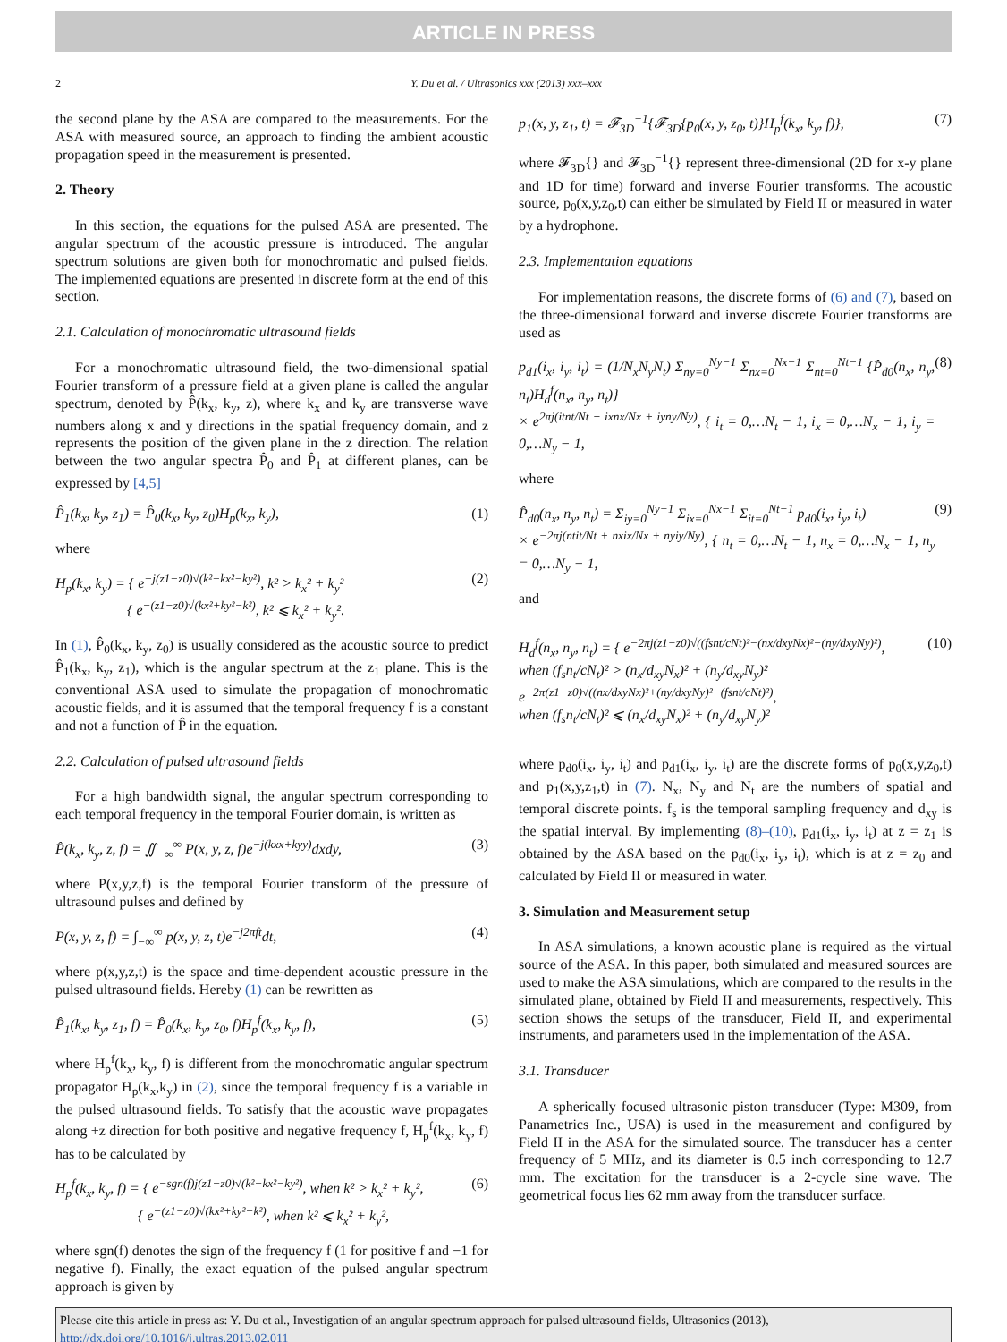ARTICLE IN PRESS
2 Y. Du et al. / Ultrasonics xxx (2013) xxx–xxx
the second plane by the ASA are compared to the measurements. For the ASA with measured source, an approach to finding the ambient acoustic propagation speed in the measurement is presented.
2. Theory
In this section, the equations for the pulsed ASA are presented. The angular spectrum of the acoustic pressure is introduced. The angular spectrum solutions are given both for monochromatic and pulsed fields. The implemented equations are presented in discrete form at the end of this section.
2.1. Calculation of monochromatic ultrasound fields
For a monochromatic ultrasound field, the two-dimensional spatial Fourier transform of a pressure field at a given plane is called the angular spectrum, denoted by P̂(k<sub>x</sub>, k<sub>y</sub>, z), where k<sub>x</sub> and k<sub>y</sub> are transverse wave numbers along x and y directions in the spatial frequency domain, and z represents the position of the given plane in the z direction. The relation between the two angular spectra P̂<sub>0</sub> and P̂<sub>1</sub> at different planes, can be expressed by [4,5]
P̂<sub>1</sub>(k<sub>x</sub>, k<sub>y</sub>, z<sub>1</sub>) = P̂<sub>0</sub>(k<sub>x</sub>, k<sub>y</sub>, z<sub>0</sub>)H<sub>p</sub>(k<sub>x</sub>, k<sub>y</sub>), (1)
where
H<sub>p</sub>(k<sub>x</sub>, k<sub>y</sub>) = { e<sup>−j(z1−z0)√(k²−kx²−ky²)</sup>, k² > k<sub>x</sub>² + k<sub>y</sub>²
{ e<sup>−(z1−z0)√(kx²+ky²−k²)</sup>, k² ⩽ k<sub>x</sub>² + k<sub>y</sub>². (2)
In (1), P̂<sub>0</sub>(k<sub>x</sub>, k<sub>y</sub>, z<sub>0</sub>) is usually considered as the acoustic source to predict P̂<sub>1</sub>(k<sub>x</sub>, k<sub>y</sub>, z<sub>1</sub>), which is the angular spectrum at the z<sub>1</sub> plane. This is the conventional ASA used to simulate the propagation of monochromatic acoustic fields, and it is assumed that the temporal frequency f is a constant and not a function of P̂ in the equation.
2.2. Calculation of pulsed ultrasound fields
For a high bandwidth signal, the angular spectrum corresponding to each temporal frequency in the temporal Fourier domain, is written as
P̂(k<sub>x</sub>, k<sub>y</sub>, z, f) = ∬<sub>−∞</sub><sup>∞</sup> P(x, y, z, f)e<sup>−j(kxx+kyy)</sup>dxdy, (3)
where P(x,y,z,f) is the temporal Fourier transform of the pressure of ultrasound pulses and defined by
P(x, y, z, f) = ∫<sub>−∞</sub><sup>∞</sup> p(x, y, z, t)e<sup>−j2πft</sup>dt, (4)
where p(x,y,z,t) is the space and time-dependent acoustic pressure in the pulsed ultrasound fields. Hereby (1) can be rewritten as
P̂<sub>1</sub>(k<sub>x</sub>, k<sub>y</sub>, z<sub>1</sub>, f) = P̂<sub>0</sub>(k<sub>x</sub>, k<sub>y</sub>, z<sub>0</sub>, f)H<sub>p</sub><sup>f</sup>(k<sub>x</sub>, k<sub>y</sub>, f), (5)
where H<sub>p</sub><sup>f</sup>(k<sub>x</sub>, k<sub>y</sub>, f) is different from the monochromatic angular spectrum propagator H<sub>p</sub>(k<sub>x</sub>,k<sub>y</sub>) in (2), since the temporal frequency f is a variable in the pulsed ultrasound fields. To satisfy that the acoustic wave propagates along +z direction for both positive and negative frequency f, H<sub>p</sub><sup>f</sup>(k<sub>x</sub>, k<sub>y</sub>, f) has to be calculated by
H<sub>p</sub><sup>f</sup>(k<sub>x</sub>, k<sub>y</sub>, f) = { e<sup>−sgn(f)j(z1−z0)√(k²−kx²−ky²)</sup>, when k² > k<sub>x</sub>² + k<sub>y</sub>²,
{ e<sup>−(z1−z0)√(kx²+ky²−k²)</sup>, when k² ⩽ k<sub>x</sub>² + k<sub>y</sub>², (6)
where sgn(f) denotes the sign of the frequency f (1 for positive f and −1 for negative f). Finally, the exact equation of the pulsed angular spectrum approach is given by
p<sub>1</sub>(x, y, z<sub>1</sub>, t) = 𝓕<sub>3D</sub><sup>−1</sup>{𝓕<sub>3D</sub>{p<sub>0</sub>(x, y, z<sub>0</sub>, t)}H<sub>p</sub><sup>f</sup>(k<sub>x</sub>, k<sub>y</sub>, f)}, (7)
where 𝓕<sub>3D</sub>{} and 𝓕<sub>3D</sub><sup>−1</sup>{} represent three-dimensional (2D for x-y plane and 1D for time) forward and inverse Fourier transforms. The acoustic source, p<sub>0</sub>(x,y,z<sub>0</sub>,t) can either be simulated by Field II or measured in water by a hydrophone.
2.3. Implementation equations
For implementation reasons, the discrete forms of (6) and (7), based on the three-dimensional forward and inverse discrete Fourier transforms are used as
p<sub>d1</sub>(i<sub>x</sub>, i<sub>y</sub>, i<sub>t</sub>) = (1/N<sub>x</sub>N<sub>y</sub>N<sub>t</sub>) Σ<sub>ny=0</sub><sup>Ny−1</sup> Σ<sub>nx=0</sub><sup>Nx−1</sup> Σ<sub>nt=0</sub><sup>Nt−1</sup> {P̂<sub>d0</sub>(n<sub>x</sub>, n<sub>y</sub>, n<sub>t</sub>)H<sub>d</sub><sup>f</sup>(n<sub>x</sub>, n<sub>y</sub>, n<sub>t</sub>)}
× e<sup>2πj(itnt/Nt + ixnx/Nx + iyny/Ny)</sup>, { i<sub>t</sub> = 0,…N<sub>t</sub> − 1, i<sub>x</sub> = 0,…N<sub>x</sub> − 1, i<sub>y</sub> = 0,…N<sub>y</sub> − 1, (8)
where
P̂<sub>d0</sub>(n<sub>x</sub>, n<sub>y</sub>, n<sub>t</sub>) = Σ<sub>iy=0</sub><sup>Ny−1</sup> Σ<sub>ix=0</sub><sup>Nx−1</sup> Σ<sub>it=0</sub><sup>Nt−1</sup> p<sub>d0</sub>(i<sub>x</sub>, i<sub>y</sub>, i<sub>t</sub>)
× e<sup>−2πj(ntit/Nt + nxix/Nx + nyiy/Ny)</sup>, { n<sub>t</sub> = 0,…N<sub>t</sub> − 1, n<sub>x</sub> = 0,…N<sub>x</sub> − 1, n<sub>y</sub> = 0,…N<sub>y</sub> − 1, (9)
and
H<sub>d</sub><sup>f</sup>(n<sub>x</sub>, n<sub>y</sub>, n<sub>t</sub>) = { e<sup>−2πj(z1−z0)√((fsnt/cNt)²−(nx/dxyNx)²−(ny/dxyNy)²)</sup>,
when (f<sub>s</sub>n<sub>t</sub>/cN<sub>t</sub>)² > (n<sub>x</sub>/d<sub>xy</sub>N<sub>x</sub>)² + (n<sub>y</sub>/d<sub>xy</sub>N<sub>y</sub>)²
e<sup>−2π(z1−z0)√((nx/dxyNx)²+(ny/dxyNy)²−(fsnt/cNt)²)</sup>,
when (f<sub>s</sub>n<sub>t</sub>/cN<sub>t</sub>)² ⩽ (n<sub>x</sub>/d<sub>xy</sub>N<sub>x</sub>)² + (n<sub>y</sub>/d<sub>xy</sub>N<sub>y</sub>)² (10)
where p<sub>d0</sub>(i<sub>x</sub>, i<sub>y</sub>, i<sub>t</sub>) and p<sub>d1</sub>(i<sub>x</sub>, i<sub>y</sub>, i<sub>t</sub>) are the discrete forms of p<sub>0</sub>(x,y,z<sub>0</sub>,t) and p<sub>1</sub>(x,y,z<sub>1</sub>,t) in (7). N<sub>x</sub>, N<sub>y</sub> and N<sub>t</sub> are the numbers of spatial and temporal discrete points. f<sub>s</sub> is the temporal sampling frequency and d<sub>xy</sub> is the spatial interval. By implementing (8)–(10), p<sub>d1</sub>(i<sub>x</sub>, i<sub>y</sub>, i<sub>t</sub>) at z = z<sub>1</sub> is obtained by the ASA based on the p<sub>d0</sub>(i<sub>x</sub>, i<sub>y</sub>, i<sub>t</sub>), which is at z = z<sub>0</sub> and calculated by Field II or measured in water.
3. Simulation and Measurement setup
In ASA simulations, a known acoustic plane is required as the virtual source of the ASA. In this paper, both simulated and measured sources are used to make the ASA simulations, which are compared to the results in the simulated plane, obtained by Field II and measurements, respectively. This section shows the setups of the transducer, Field II, and experimental instruments, and parameters used in the implementation of the ASA.
3.1. Transducer
A spherically focused ultrasonic piston transducer (Type: M309, from Panametrics Inc., USA) is used in the measurement and configured by Field II in the ASA for the simulated source. The transducer has a center frequency of 5 MHz, and its diameter is 0.5 inch corresponding to 12.7 mm. The excitation for the transducer is a 2-cycle sine wave. The geometrical focus lies 62 mm away from the transducer surface.
Please cite this article in press as: Y. Du et al., Investigation of an angular spectrum approach for pulsed ultrasound fields, Ultrasonics (2013), http://dx.doi.org/10.1016/j.ultras.2013.02.011